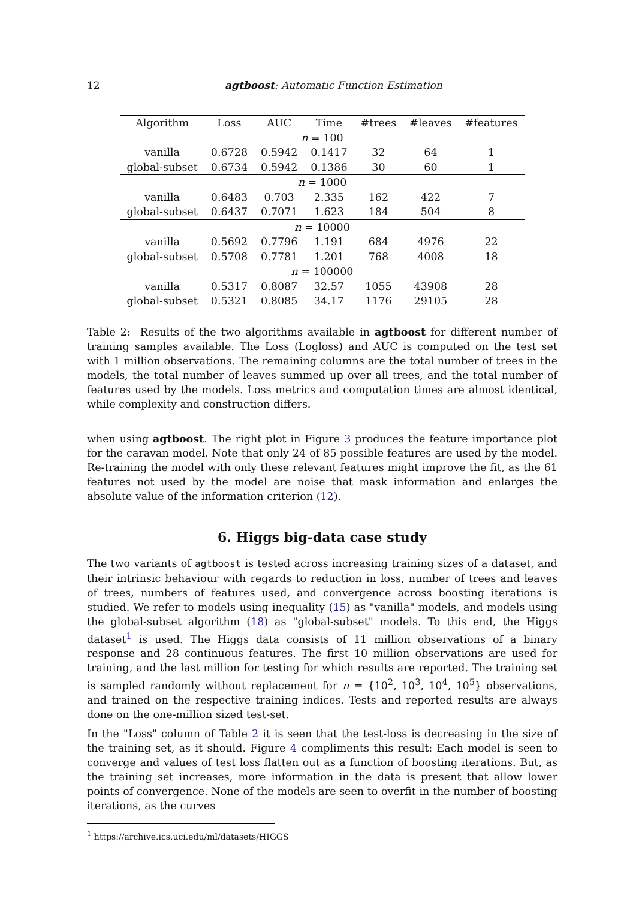12 agtboost: Automatic Function Estimation
| Algorithm | Loss | AUC | Time | #trees | #leaves | #features |
| --- | --- | --- | --- | --- | --- | --- |
| n = 100 | | | | | | |
| vanilla | 0.6728 | 0.5942 | 0.1417 | 32 | 64 | 1 |
| global-subset | 0.6734 | 0.5942 | 0.1386 | 30 | 60 | 1 |
| n = 1000 | | | | | | |
| vanilla | 0.6483 | 0.703 | 2.335 | 162 | 422 | 7 |
| global-subset | 0.6437 | 0.7071 | 1.623 | 184 | 504 | 8 |
| n = 10000 | | | | | | |
| vanilla | 0.5692 | 0.7796 | 1.191 | 684 | 4976 | 22 |
| global-subset | 0.5708 | 0.7781 | 1.201 | 768 | 4008 | 18 |
| n = 100000 | | | | | | |
| vanilla | 0.5317 | 0.8087 | 32.57 | 1055 | 43908 | 28 |
| global-subset | 0.5321 | 0.8085 | 34.17 | 1176 | 29105 | 28 |
Table 2: Results of the two algorithms available in agtboost for different number of training samples available. The Loss (Logloss) and AUC is computed on the test set with 1 million observations. The remaining columns are the total number of trees in the models, the total number of leaves summed up over all trees, and the total number of features used by the models. Loss metrics and computation times are almost identical, while complexity and construction differs.
when using agtboost. The right plot in Figure 3 produces the feature importance plot for the caravan model. Note that only 24 of 85 possible features are used by the model. Re-training the model with only these relevant features might improve the fit, as the 61 features not used by the model are noise that mask information and enlarges the absolute value of the information criterion (12).
6. Higgs big-data case study
The two variants of agtboost is tested across increasing training sizes of a dataset, and their intrinsic behaviour with regards to reduction in loss, number of trees and leaves of trees, numbers of features used, and convergence across boosting iterations is studied. We refer to models using inequality (15) as "vanilla" models, and models using the global-subset algorithm (18) as "global-subset" models. To this end, the Higgs dataset<sup>1</sup> is used. The Higgs data consists of 11 million observations of a binary response and 28 continuous features. The first 10 million observations are used for training, and the last million for testing for which results are reported. The training set is sampled randomly without replacement for n = {10<sup>2</sup>, 10<sup>3</sup>, 10<sup>4</sup>, 10<sup>5</sup>} observations, and trained on the respective training indices. Tests and reported results are always done on the one-million sized test-set.
In the "Loss" column of Table 2 it is seen that the test-loss is decreasing in the size of the training set, as it should. Figure 4 compliments this result: Each model is seen to converge and values of test loss flatten out as a function of boosting iterations. But, as the training set increases, more information in the data is present that allow lower points of convergence. None of the models are seen to overfit in the number of boosting iterations, as the curves
<sup>1</sup> https://archive.ics.uci.edu/ml/datasets/HIGGS